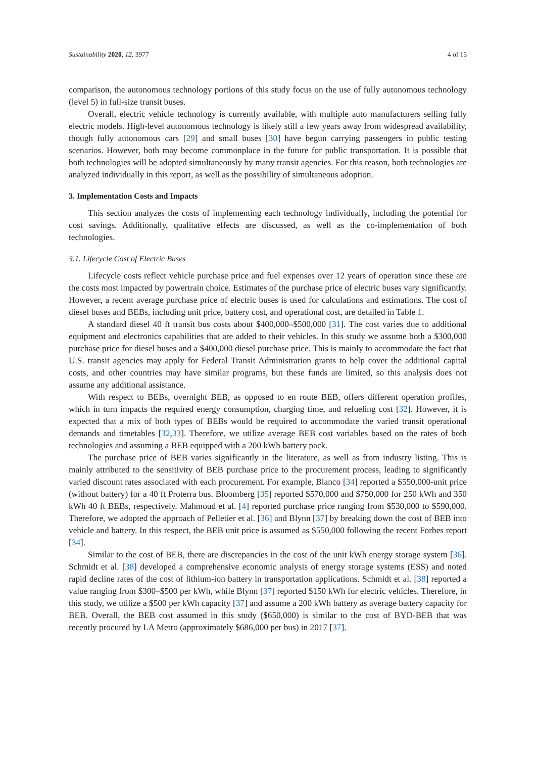Sustainability 2020, 12, 3977 4 of 15
comparison, the autonomous technology portions of this study focus on the use of fully autonomous technology (level 5) in full-size transit buses.
Overall, electric vehicle technology is currently available, with multiple auto manufacturers selling fully electric models. High-level autonomous technology is likely still a few years away from widespread availability, though fully autonomous cars [29] and small buses [30] have begun carrying passengers in public testing scenarios. However, both may become commonplace in the future for public transportation. It is possible that both technologies will be adopted simultaneously by many transit agencies. For this reason, both technologies are analyzed individually in this report, as well as the possibility of simultaneous adoption.
3. Implementation Costs and Impacts
This section analyzes the costs of implementing each technology individually, including the potential for cost savings. Additionally, qualitative effects are discussed, as well as the co-implementation of both technologies.
3.1. Lifecycle Cost of Electric Buses
Lifecycle costs reflect vehicle purchase price and fuel expenses over 12 years of operation since these are the costs most impacted by powertrain choice. Estimates of the purchase price of electric buses vary significantly. However, a recent average purchase price of electric buses is used for calculations and estimations. The cost of diesel buses and BEBs, including unit price, battery cost, and operational cost, are detailed in Table 1.
A standard diesel 40 ft transit bus costs about $400,000–$500,000 [31]. The cost varies due to additional equipment and electronics capabilities that are added to their vehicles. In this study we assume both a $300,000 purchase price for diesel buses and a $400,000 diesel purchase price. This is mainly to accommodate the fact that U.S. transit agencies may apply for Federal Transit Administration grants to help cover the additional capital costs, and other countries may have similar programs, but these funds are limited, so this analysis does not assume any additional assistance.
With respect to BEBs, overnight BEB, as opposed to en route BEB, offers different operation profiles, which in turn impacts the required energy consumption, charging time, and refueling cost [32]. However, it is expected that a mix of both types of BEBs would be required to accommodate the varied transit operational demands and timetables [32,33]. Therefore, we utilize average BEB cost variables based on the rates of both technologies and assuming a BEB equipped with a 200 kWh battery pack.
The purchase price of BEB varies significantly in the literature, as well as from industry listing. This is mainly attributed to the sensitivity of BEB purchase price to the procurement process, leading to significantly varied discount rates associated with each procurement. For example, Blanco [34] reported a $550,000-unit price (without battery) for a 40 ft Proterra bus. Bloomberg [35] reported $570,000 and $750,000 for 250 kWh and 350 kWh 40 ft BEBs, respectively. Mahmoud et al. [4] reported purchase price ranging from $530,000 to $590,000. Therefore, we adopted the approach of Pelletier et al. [36] and Blynn [37] by breaking down the cost of BEB into vehicle and battery. In this respect, the BEB unit price is assumed as $550,000 following the recent Forbes report [34].
Similar to the cost of BEB, there are discrepancies in the cost of the unit kWh energy storage system [36]. Schmidt et al. [38] developed a comprehensive economic analysis of energy storage systems (ESS) and noted rapid decline rates of the cost of lithium-ion battery in transportation applications. Schmidt et al. [38] reported a value ranging from $300–$500 per kWh, while Blynn [37] reported $150 kWh for electric vehicles. Therefore, in this study, we utilize a $500 per kWh capacity [37] and assume a 200 kWh battery as average battery capacity for BEB. Overall, the BEB cost assumed in this study ($650,000) is similar to the cost of BYD-BEB that was recently procured by LA Metro (approximately $686,000 per bus) in 2017 [37].